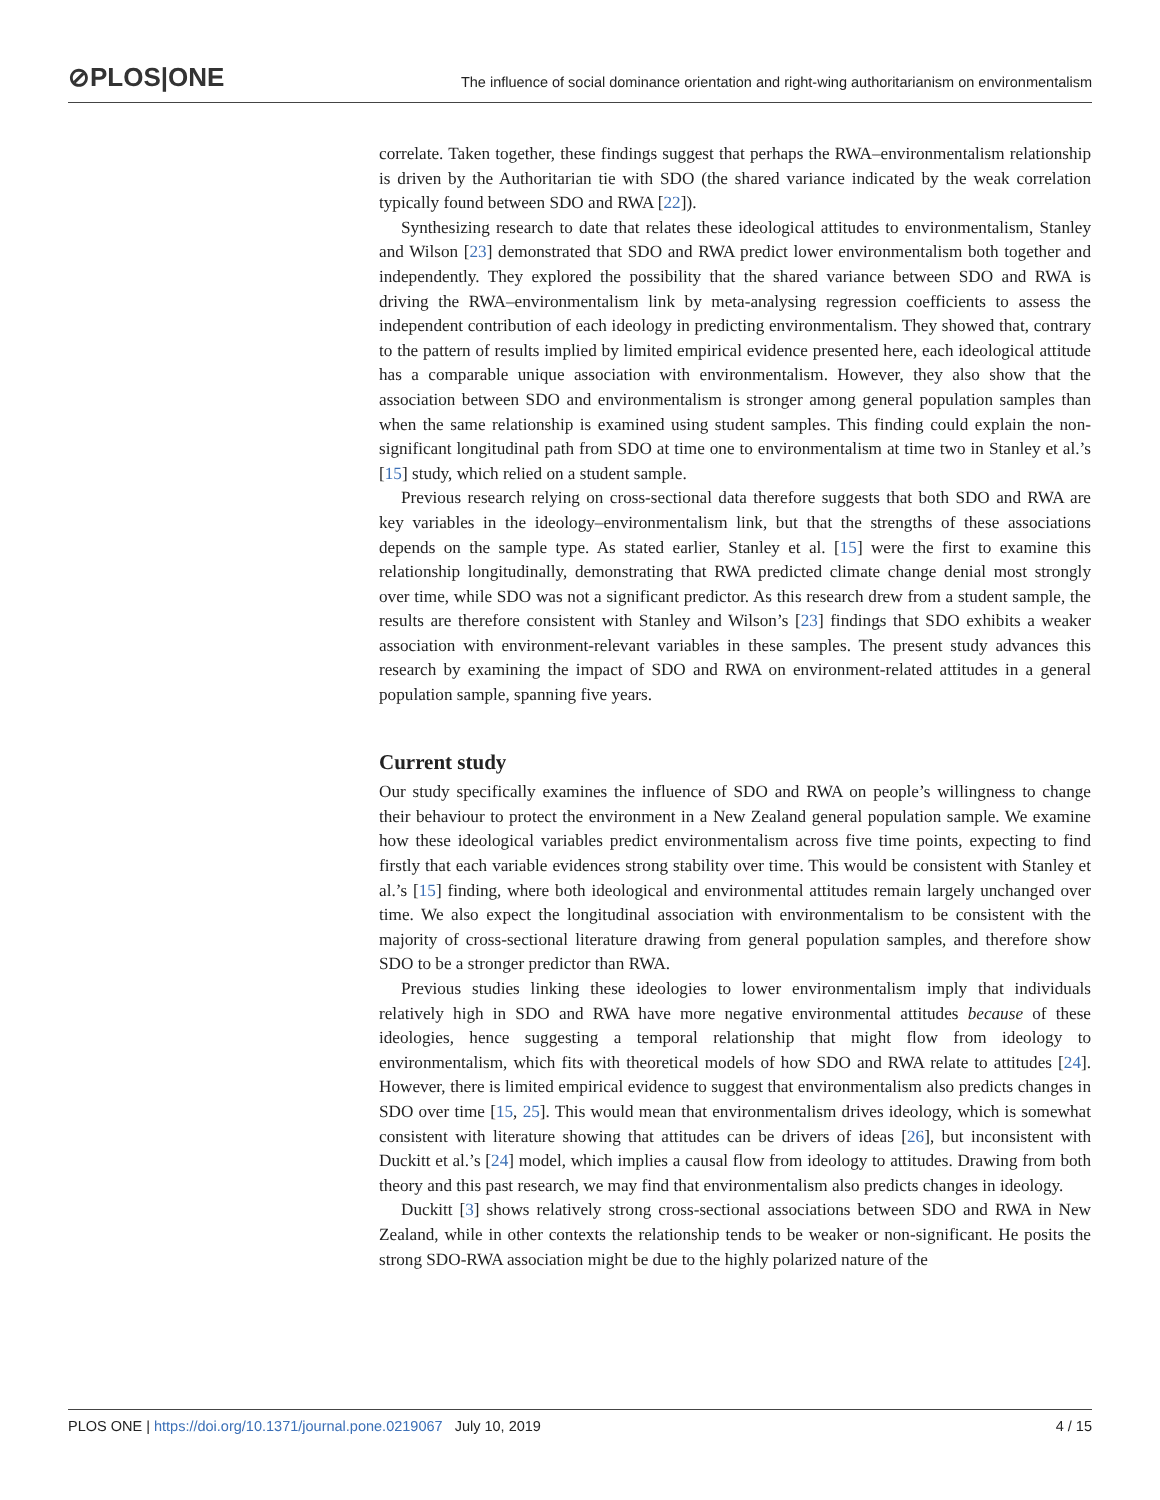⊘PLOS|ONE The influence of social dominance orientation and right-wing authoritarianism on environmentalism
correlate. Taken together, these findings suggest that perhaps the RWA–environmentalism relationship is driven by the Authoritarian tie with SDO (the shared variance indicated by the weak correlation typically found between SDO and RWA [22]).
Synthesizing research to date that relates these ideological attitudes to environmentalism, Stanley and Wilson [23] demonstrated that SDO and RWA predict lower environmentalism both together and independently. They explored the possibility that the shared variance between SDO and RWA is driving the RWA–environmentalism link by meta-analysing regression coefficients to assess the independent contribution of each ideology in predicting environmentalism. They showed that, contrary to the pattern of results implied by limited empirical evidence presented here, each ideological attitude has a comparable unique association with environmentalism. However, they also show that the association between SDO and environmentalism is stronger among general population samples than when the same relationship is examined using student samples. This finding could explain the non-significant longitudinal path from SDO at time one to environmentalism at time two in Stanley et al.’s [15] study, which relied on a student sample.
Previous research relying on cross-sectional data therefore suggests that both SDO and RWA are key variables in the ideology–environmentalism link, but that the strengths of these associations depends on the sample type. As stated earlier, Stanley et al. [15] were the first to examine this relationship longitudinally, demonstrating that RWA predicted climate change denial most strongly over time, while SDO was not a significant predictor. As this research drew from a student sample, the results are therefore consistent with Stanley and Wilson’s [23] findings that SDO exhibits a weaker association with environment-relevant variables in these samples. The present study advances this research by examining the impact of SDO and RWA on environment-related attitudes in a general population sample, spanning five years.
Current study
Our study specifically examines the influence of SDO and RWA on people’s willingness to change their behaviour to protect the environment in a New Zealand general population sample. We examine how these ideological variables predict environmentalism across five time points, expecting to find firstly that each variable evidences strong stability over time. This would be consistent with Stanley et al.’s [15] finding, where both ideological and environmental attitudes remain largely unchanged over time. We also expect the longitudinal association with environmentalism to be consistent with the majority of cross-sectional literature drawing from general population samples, and therefore show SDO to be a stronger predictor than RWA.
Previous studies linking these ideologies to lower environmentalism imply that individuals relatively high in SDO and RWA have more negative environmental attitudes because of these ideologies, hence suggesting a temporal relationship that might flow from ideology to environmentalism, which fits with theoretical models of how SDO and RWA relate to attitudes [24]. However, there is limited empirical evidence to suggest that environmentalism also predicts changes in SDO over time [15, 25]. This would mean that environmentalism drives ideology, which is somewhat consistent with literature showing that attitudes can be drivers of ideas [26], but inconsistent with Duckitt et al.’s [24] model, which implies a causal flow from ideology to attitudes. Drawing from both theory and this past research, we may find that environmentalism also predicts changes in ideology.
Duckitt [3] shows relatively strong cross-sectional associations between SDO and RWA in New Zealand, while in other contexts the relationship tends to be weaker or non-significant. He posits the strong SDO-RWA association might be due to the highly polarized nature of the
PLOS ONE | https://doi.org/10.1371/journal.pone.0219067 July 10, 2019 4 / 15